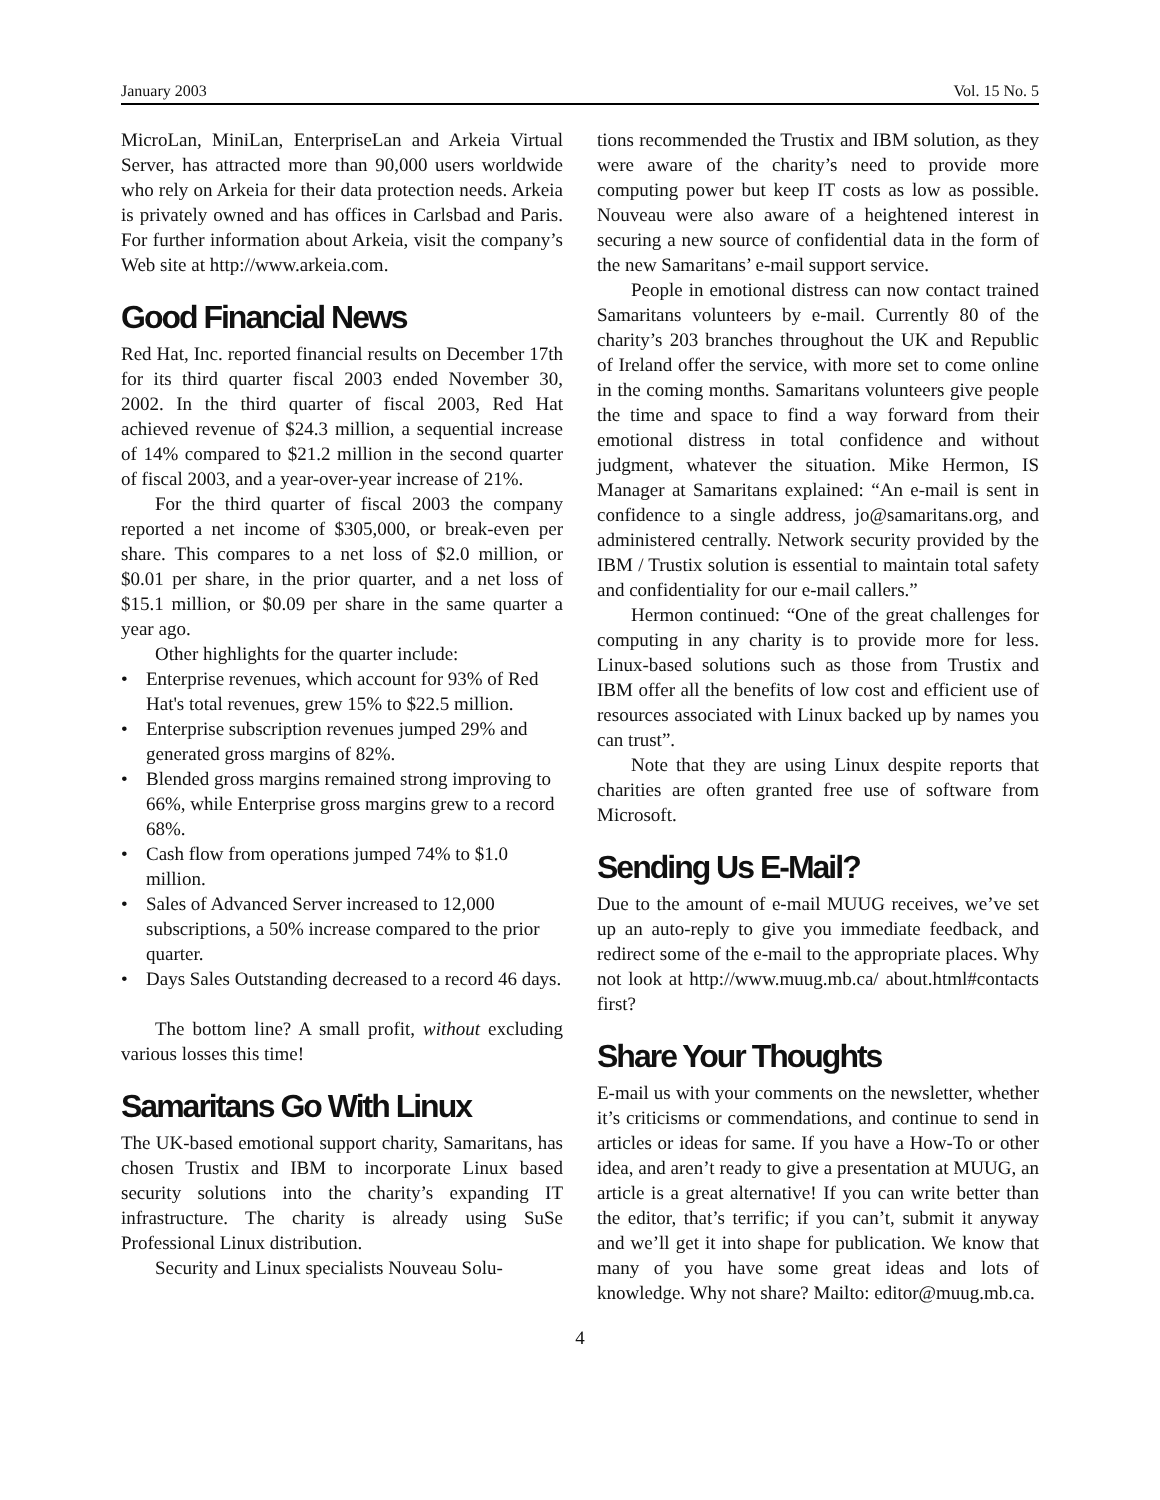January 2003 Vol. 15 No. 5
MicroLan, MiniLan, EnterpriseLan and Arkeia Virtual Server, has attracted more than 90,000 users worldwide who rely on Arkeia for their data protection needs. Arkeia is privately owned and has offices in Carlsbad and Paris. For further information about Arkeia, visit the company’s Web site at http://www.arkeia.com.
Good Financial News
Red Hat, Inc. reported financial results on December 17th for its third quarter fiscal 2003 ended November 30, 2002. In the third quarter of fiscal 2003, Red Hat achieved revenue of $24.3 million, a sequential increase of 14% compared to $21.2 million in the second quarter of fiscal 2003, and a year-over-year increase of 21%.
For the third quarter of fiscal 2003 the company reported a net income of $305,000, or break-even per share. This compares to a net loss of $2.0 million, or $0.01 per share, in the prior quarter, and a net loss of $15.1 million, or $0.09 per share in the same quarter a year ago.
Other highlights for the quarter include:
• Enterprise revenues, which account for 93% of Red Hat's total revenues, grew 15% to $22.5 million.
• Enterprise subscription revenues jumped 29% and generated gross margins of 82%.
• Blended gross margins remained strong improving to 66%, while Enterprise gross margins grew to a record 68%.
• Cash flow from operations jumped 74% to $1.0 million.
• Sales of Advanced Server increased to 12,000 subscriptions, a 50% increase compared to the prior quarter.
• Days Sales Outstanding decreased to a record 46 days.
The bottom line? A small profit, without excluding various losses this time!
Samaritans Go With Linux
The UK-based emotional support charity, Samaritans, has chosen Trustix and IBM to incorporate Linux based security solutions into the charity’s expanding IT infrastructure. The charity is already using SuSe Professional Linux distribution.
Security and Linux specialists Nouveau Solu-
tions recommended the Trustix and IBM solution, as they were aware of the charity’s need to provide more computing power but keep IT costs as low as possible. Nouveau were also aware of a heightened interest in securing a new source of confidential data in the form of the new Samaritans’ e-mail support service.
People in emotional distress can now contact trained Samaritans volunteers by e-mail. Currently 80 of the charity’s 203 branches throughout the UK and Republic of Ireland offer the service, with more set to come online in the coming months. Samaritans volunteers give people the time and space to find a way forward from their emotional distress in total confidence and without judgment, whatever the situation. Mike Hermon, IS Manager at Samaritans explained: “An e-mail is sent in confidence to a single address, jo@samaritans.org, and administered centrally. Network security provided by the IBM / Trustix solution is essential to maintain total safety and confidentiality for our e-mail callers.”
Hermon continued: “One of the great challenges for computing in any charity is to provide more for less. Linux-based solutions such as those from Trustix and IBM offer all the benefits of low cost and efficient use of resources associated with Linux backed up by names you can trust”.
Note that they are using Linux despite reports that charities are often granted free use of software from Microsoft.
Sending Us E-Mail?
Due to the amount of e-mail MUUG receives, we’ve set up an auto-reply to give you immediate feedback, and redirect some of the e-mail to the appropriate places. Why not look at http://www.muug.mb.ca/ about.html#contacts first?
Share Your Thoughts
E-mail us with your comments on the newsletter, whether it’s criticisms or commendations, and continue to send in articles or ideas for same. If you have a How-To or other idea, and aren’t ready to give a presentation at MUUG, an article is a great alternative! If you can write better than the editor, that’s terrific; if you can’t, submit it anyway and we’ll get it into shape for publication. We know that many of you have some great ideas and lots of knowledge. Why not share? Mailto: editor@muug.mb.ca.
4